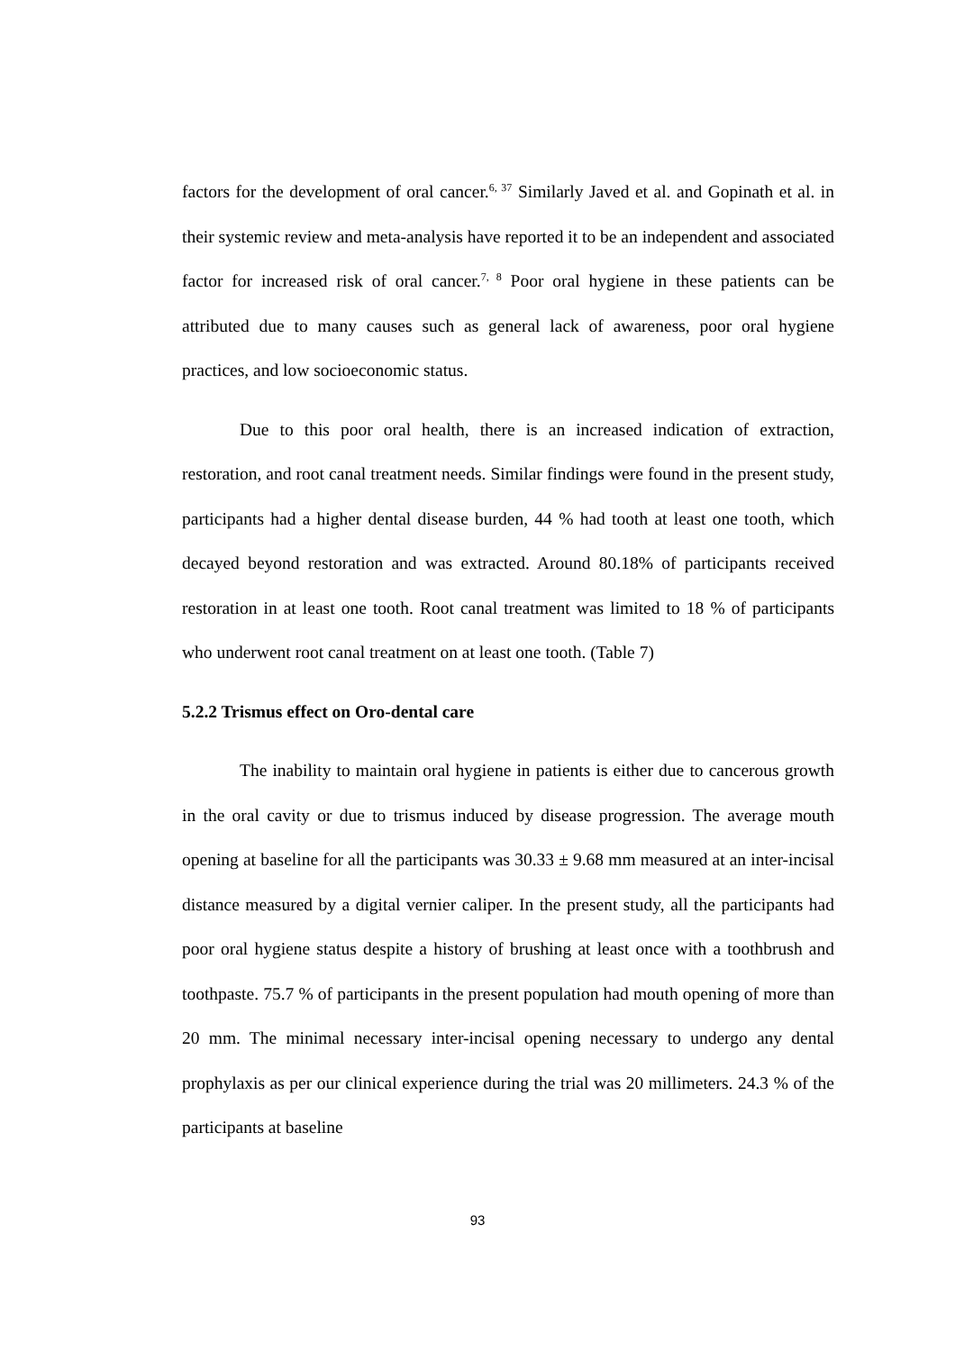factors for the development of oral cancer.<sup>6, 37</sup> Similarly Javed et al. and Gopinath et al. in their systemic review and meta-analysis have reported it to be an independent and associated factor for increased risk of oral cancer.<sup>7, 8</sup> Poor oral hygiene in these patients can be attributed due to many causes such as general lack of awareness, poor oral hygiene practices, and low socioeconomic status.
Due to this poor oral health, there is an increased indication of extraction, restoration, and root canal treatment needs. Similar findings were found in the present study, participants had a higher dental disease burden, 44 % had tooth at least one tooth, which decayed beyond restoration and was extracted. Around 80.18% of participants received restoration in at least one tooth. Root canal treatment was limited to 18 % of participants who underwent root canal treatment on at least one tooth. (Table 7)
5.2.2 Trismus effect on Oro-dental care
The inability to maintain oral hygiene in patients is either due to cancerous growth in the oral cavity or due to trismus induced by disease progression. The average mouth opening at baseline for all the participants was 30.33 ± 9.68 mm measured at an inter-incisal distance measured by a digital vernier caliper. In the present study, all the participants had poor oral hygiene status despite a history of brushing at least once with a toothbrush and toothpaste. 75.7 % of participants in the present population had mouth opening of more than 20 mm. The minimal necessary inter-incisal opening necessary to undergo any dental prophylaxis as per our clinical experience during the trial was 20 millimeters. 24.3 % of the participants at baseline
93